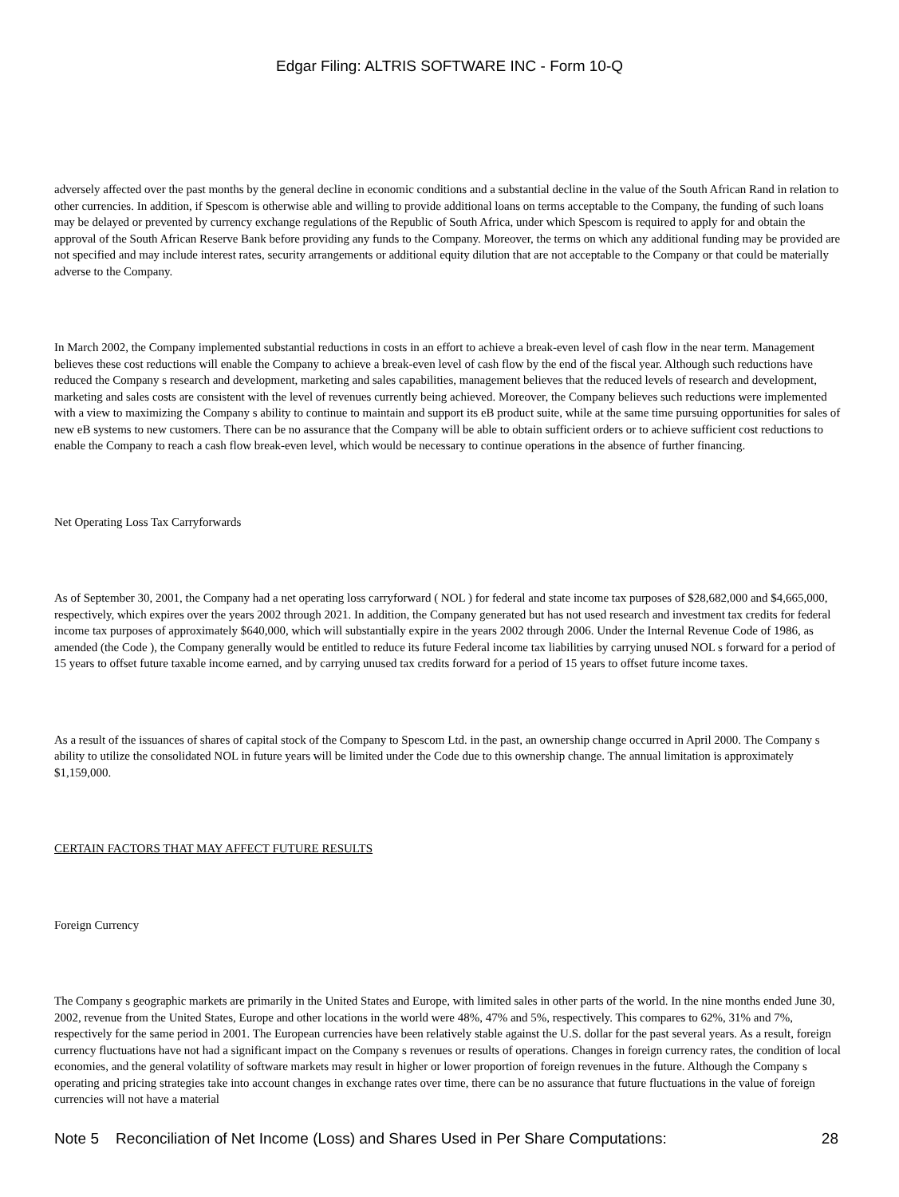Edgar Filing: ALTRIS SOFTWARE INC - Form 10-Q
adversely affected over the past months by the general decline in economic conditions and a substantial decline in the value of the South African Rand in relation to other currencies. In addition, if Spescom is otherwise able and willing to provide additional loans on terms acceptable to the Company, the funding of such loans may be delayed or prevented by currency exchange regulations of the Republic of South Africa, under which Spescom is required to apply for and obtain the approval of the South African Reserve Bank before providing any funds to the Company. Moreover, the terms on which any additional funding may be provided are not specified and may include interest rates, security arrangements or additional equity dilution that are not acceptable to the Company or that could be materially adverse to the Company.
In March 2002, the Company implemented substantial reductions in costs in an effort to achieve a break-even level of cash flow in the near term. Management believes these cost reductions will enable the Company to achieve a break-even level of cash flow by the end of the fiscal year. Although such reductions have reduced the Company s research and development, marketing and sales capabilities, management believes that the reduced levels of research and development, marketing and sales costs are consistent with the level of revenues currently being achieved. Moreover, the Company believes such reductions were implemented with a view to maximizing the Company s ability to continue to maintain and support its eB product suite, while at the same time pursuing opportunities for sales of new eB systems to new customers. There can be no assurance that the Company will be able to obtain sufficient orders or to achieve sufficient cost reductions to enable the Company to reach a cash flow break-even level, which would be necessary to continue operations in the absence of further financing.
Net Operating Loss Tax Carryforwards
As of September 30, 2001, the Company had a net operating loss carryforward ( NOL ) for federal and state income tax purposes of $28,682,000 and $4,665,000, respectively, which expires over the years 2002 through 2021. In addition, the Company generated but has not used research and investment tax credits for federal income tax purposes of approximately $640,000, which will substantially expire in the years 2002 through 2006. Under the Internal Revenue Code of 1986, as amended (the Code ), the Company generally would be entitled to reduce its future Federal income tax liabilities by carrying unused NOL s forward for a period of 15 years to offset future taxable income earned, and by carrying unused tax credits forward for a period of 15 years to offset future income taxes.
As a result of the issuances of shares of capital stock of the Company to Spescom Ltd. in the past, an ownership change occurred in April 2000. The Company s ability to utilize the consolidated NOL in future years will be limited under the Code due to this ownership change. The annual limitation is approximately $1,159,000.
CERTAIN FACTORS THAT MAY AFFECT FUTURE RESULTS
Foreign Currency
The Company s geographic markets are primarily in the United States and Europe, with limited sales in other parts of the world. In the nine months ended June 30, 2002, revenue from the United States, Europe and other locations in the world were 48%, 47% and 5%, respectively. This compares to 62%, 31% and 7%, respectively for the same period in 2001. The European currencies have been relatively stable against the U.S. dollar for the past several years. As a result, foreign currency fluctuations have not had a significant impact on the Company s revenues or results of operations. Changes in foreign currency rates, the condition of local economies, and the general volatility of software markets may result in higher or lower proportion of foreign revenues in the future. Although the Company s operating and pricing strategies take into account changes in exchange rates over time, there can be no assurance that future fluctuations in the value of foreign currencies will not have a material
Note 5 Reconciliation of Net Income (Loss) and Shares Used in Per Share Computations: 28